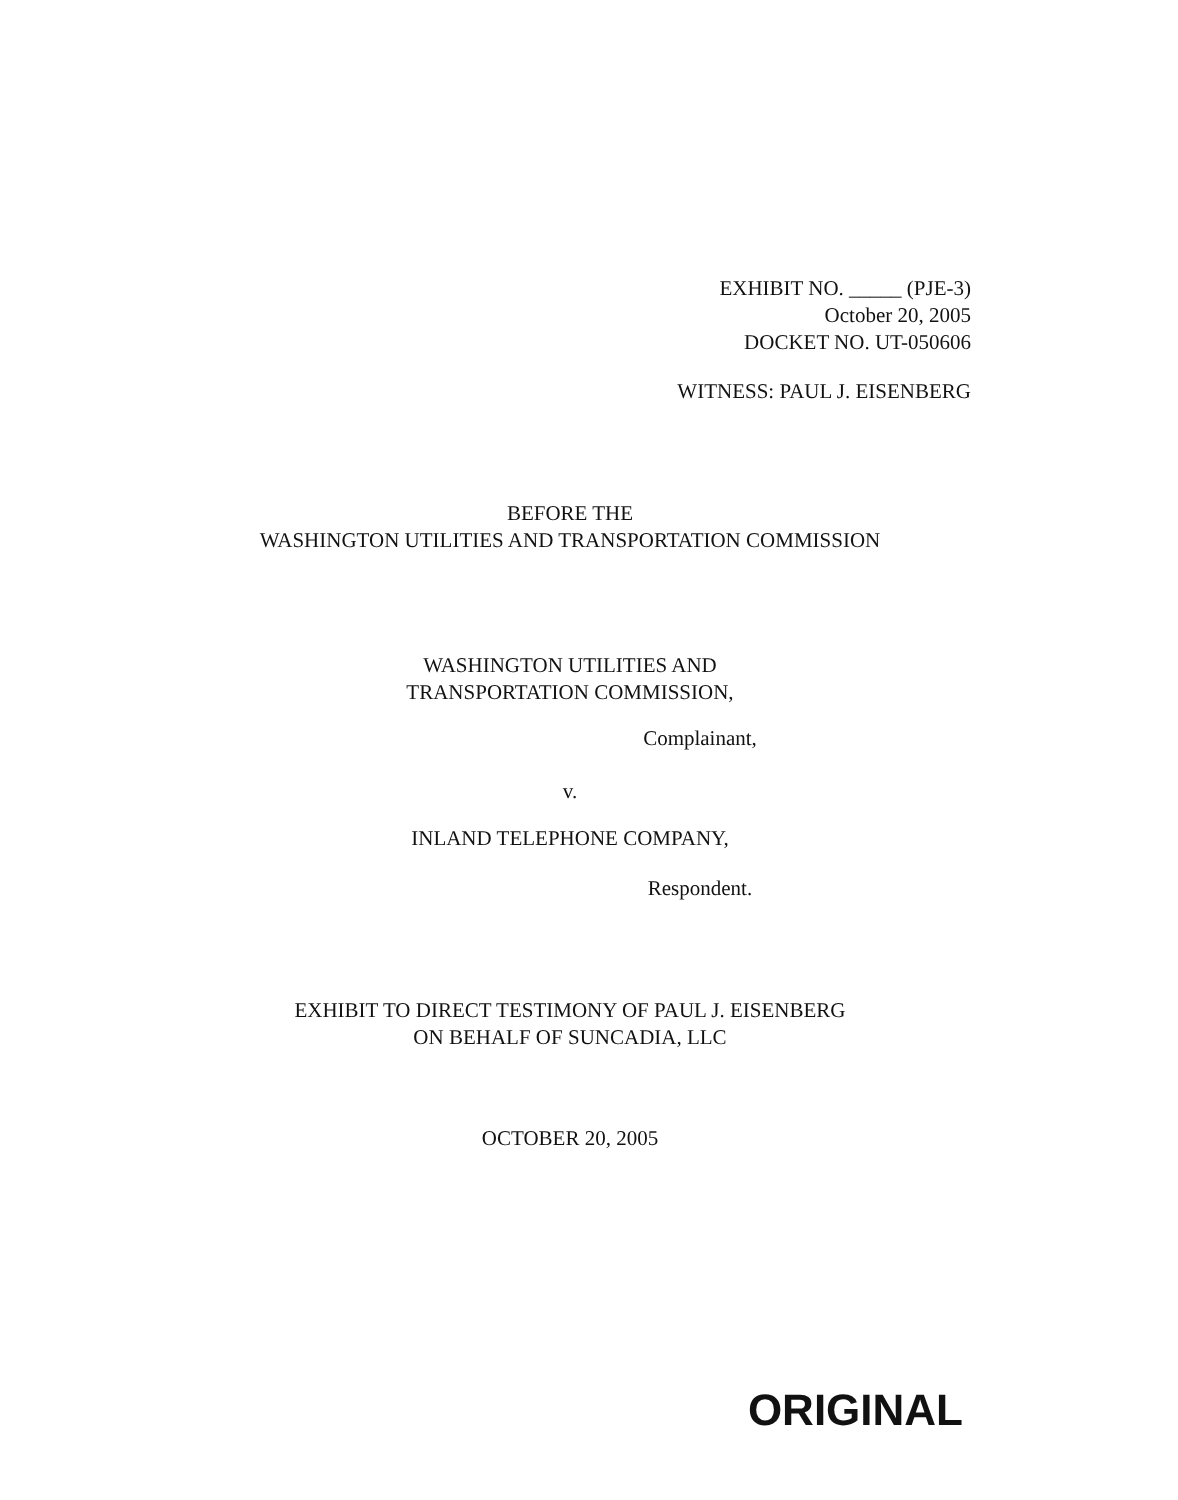EXHIBIT NO. _____ (PJE-3)
October 20, 2005
DOCKET NO. UT-050606
WITNESS: PAUL J. EISENBERG
BEFORE THE
WASHINGTON UTILITIES AND TRANSPORTATION COMMISSION
WASHINGTON UTILITIES AND
TRANSPORTATION COMMISSION,
Complainant,
v.
INLAND TELEPHONE COMPANY,
Respondent.
EXHIBIT TO DIRECT TESTIMONY OF PAUL J. EISENBERG
ON BEHALF OF SUNCADIA, LLC
OCTOBER 20, 2005
ORIGINAL